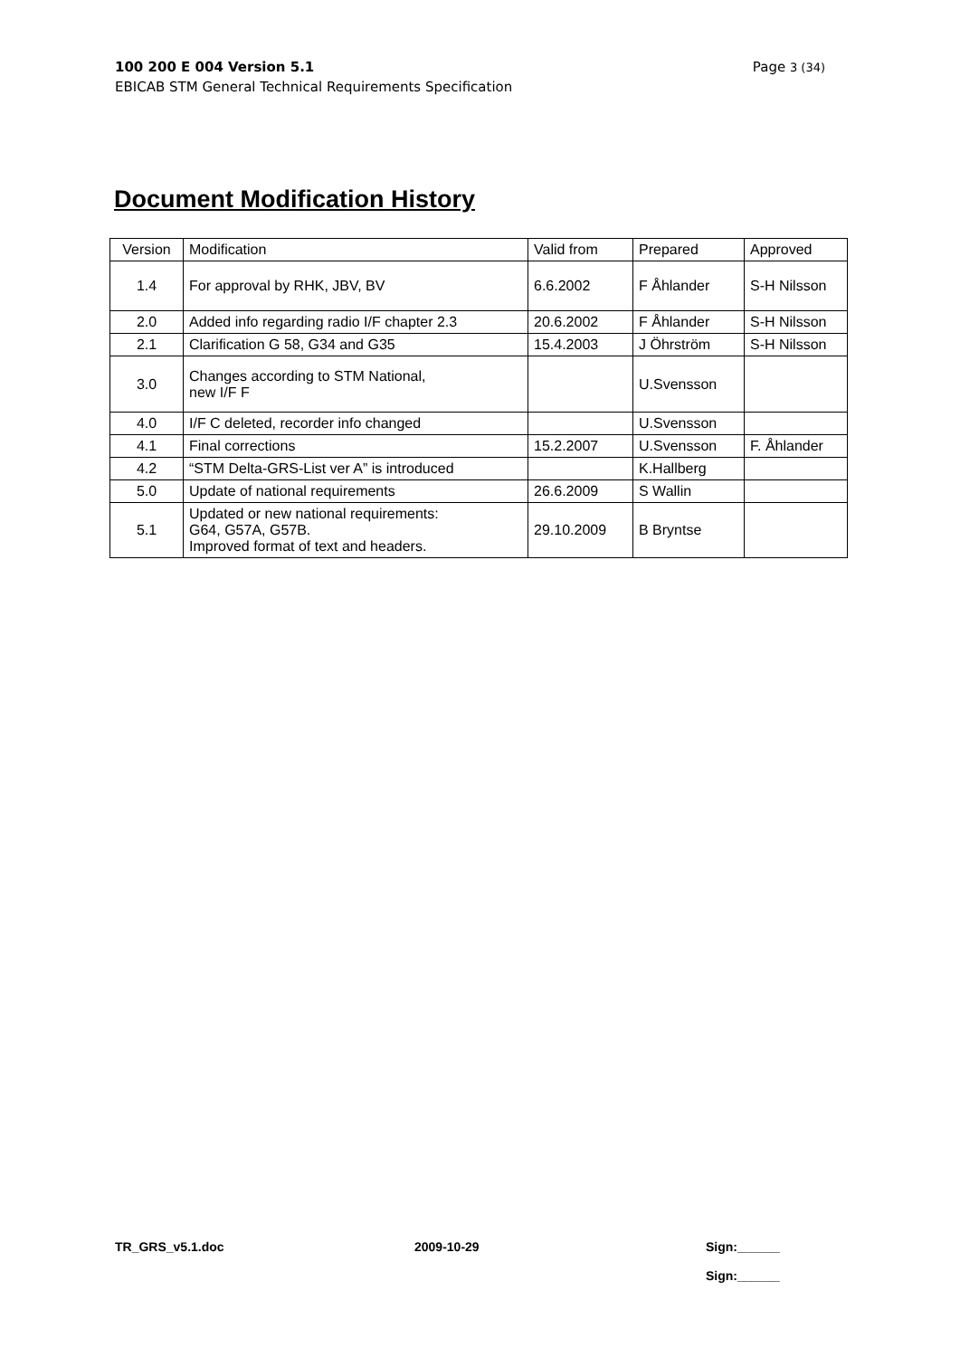Page 3 (34) 100 200 E 004 Version 5.1
EBICAB STM General Technical Requirements Specification
Document Modification History
| Version | Modification | Valid from | Prepared | Approved |
| --- | --- | --- | --- | --- |
| 1.4 | For approval by RHK, JBV, BV | 6.6.2002 | F Åhlander | S-H Nilsson |
| 2.0 | Added info regarding radio I/F chapter 2.3 | 20.6.2002 | F Åhlander | S-H Nilsson |
| 2.1 | Clarification G 58, G34 and G35 | 15.4.2003 | J Öhrström | S-H Nilsson |
| 3.0 | Changes according to STM National, new I/F F | | U.Svensson | |
| 4.0 | I/F C deleted, recorder info changed | | U.Svensson | |
| 4.1 | Final corrections | 15.2.2007 | U.Svensson | F. Åhlander |
| 4.2 | “STM Delta-GRS-List ver A” is introduced | | K.Hallberg | |
| 5.0 | Update of national requirements | 26.6.2009 | S Wallin | |
| 5.1 | Updated or new national requirements: G64, G57A, G57B. Improved format of text and headers. | 29.10.2009 | B Bryntse | |
TR_GRS_v5.1.doc 2009-10-29
Sign:______
Sign:______